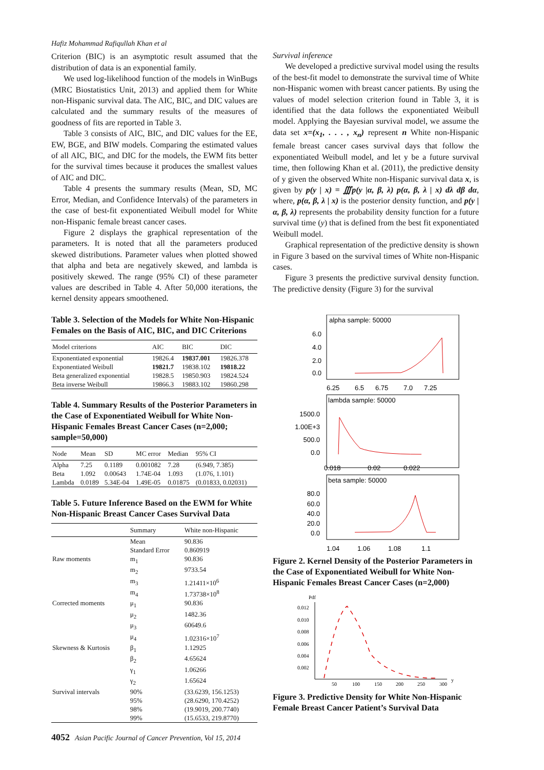Hafiz Mohammad Rafiqullah Khan et al
Criterion (BIC) is an asymptotic result assumed that the distribution of data is an exponential family.
We used log-likelihood function of the models in WinBugs (MRC Biostatistics Unit, 2013) and applied them for White non-Hispanic survival data. The AIC, BIC, and DIC values are calculated and the summary results of the measures of goodness of fits are reported in Table 3.
Table 3 consists of AIC, BIC, and DIC values for the EE, EW, BGE, and BIW models. Comparing the estimated values of all AIC, BIC, and DIC for the models, the EWM fits better for the survival times because it produces the smallest values of AIC and DIC.
Table 4 presents the summary results (Mean, SD, MC Error, Median, and Confidence Intervals) of the parameters in the case of best-fit exponentiated Weibull model for White non-Hispanic female breast cancer cases.
Figure 2 displays the graphical representation of the parameters. It is noted that all the parameters produced skewed distributions. Parameter values when plotted showed that alpha and beta are negatively skewed, and lambda is positively skewed. The range (95% CI) of these parameter values are described in Table 4. After 50,000 iterations, the kernel density appears smoothened.
Table 3. Selection of the Models for White Non-Hispanic Females on the Basis of AIC, BIC, and DIC Criterions
| Model criterions | AIC | BIC | DIC |
| --- | --- | --- | --- |
| Exponentiated exponential | 19826.4 | 19837.001 | 19826.378 |
| Exponentiated Weibull | 19821.7 | 19838.102 | 19818.22 |
| Beta generalized exponential | 19828.5 | 19850.903 | 19824.524 |
| Beta inverse Weibull | 19866.3 | 19883.102 | 19860.298 |
Table 4. Summary Results of the Posterior Parameters in the Case of Exponentiated Weibull for White Non-Hispanic Females Breast Cancer Cases (n=2,000; sample=50,000)
| Node | Mean | SD | MC error | Median | 95% CI |
| --- | --- | --- | --- | --- | --- |
| Alpha | 7.25 | 0.1189 | 0.001082 | 7.28 | (6.949, 7.385) |
| Beta | 1.092 | 0.00643 | 1.74E-04 | 1.093 | (1.076, 1.101) |
| Lambda | 0.0189 | 5.34E-04 | 1.49E-05 | 0.01875 | (0.01833, 0.02031) |
Table 5. Future Inference Based on the EWM for White Non-Hispanic Breast Cancer Cases Survival Data
| | Summary | White non-Hispanic |
| --- | --- | --- |
| | Mean | 90.836 |
| | Standard Error | 0.860919 |
| Raw moments | m<sub>1</sub> | 90.836 |
| | m<sub>2</sub> | 9733.54 |
| | m<sub>3</sub> | 1.21411×10<sup>6</sup> |
| | m<sub>4</sub> | 1.73738×10<sup>8</sup> |
| Corrected moments | μ<sub>1</sub> | 90.836 |
| | μ<sub>2</sub> | 1482.36 |
| | μ<sub>3</sub> | 60649.6 |
| | μ<sub>4</sub> | 1.02316×10<sup>7</sup> |
| Skewness & Kurtosis | β<sub>1</sub> | 1.12925 |
| | β<sub>2</sub> | 4.65624 |
| | γ<sub>1</sub> | 1.06266 |
| | γ<sub>2</sub> | 1.65624 |
| Survival intervals | 90% | (33.6239, 156.1253) |
| | 95% | (28.6290, 170.4252) |
| | 98% | (19.9019, 200.7740) |
| | 99% | (15.6533, 219.8770) |
Survival inference
We developed a predictive survival model using the results of the best-fit model to demonstrate the survival time of White non-Hispanic women with breast cancer patients. By using the values of model selection criterion found in Table 3, it is identified that the data follows the exponentiated Weibull model. Applying the Bayesian survival model, we assume the data set x=(x<sub>1</sub>, . . . , x<sub>n</sub>) represent n White non-Hispanic female breast cancer cases survival days that follow the exponentiated Weibull model, and let y be a future survival time, then following Khan et al. (2011), the predictive density of y given the observed White non-Hispanic survival data x, is given by p(y | x) = ∭p(y |α, β, λ) p(α, β, λ | x) dλ dβ dα, where, p(α, β, λ | x) is the posterior density function, and p(y | α, β, λ) represents the probability density function for a future survival time (y) that is defined from the best fit exponentiated Weibull model.
Graphical representation of the predictive density is shown in Figure 3 based on the survival times of White non-Hispanic cases.
Figure 3 presents the predictive survival density function. The predictive density (Figure 3) for the survival
alpha sample: 50000
lambda sample: 50000
beta sample: 50000
6.0
4.0
2.0
0.0
1500.0
1.00E+3
500.0
0.0
80.0
60.0
40.0
20.0
0.0
6.25
6.5
6.75
7.0
7.25
0.018
0.02
0.022
1.04
1.06
1.08
1.1
Figure 2. Kernel Density of the Posterior Parameters in the Case of Exponentiated Weibull for White Non-Hispanic Females Breast Cancer Cases (n=2,000)
Pdf
0.012
0.010
0.008
0.006
0.004
0.002
50
100
150
200
250
300
y
Figure 3. Predictive Density for White Non-Hispanic Female Breast Cancer Patient’s Survival Data
4052 Asian Pacific Journal of Cancer Prevention, Vol 15, 2014